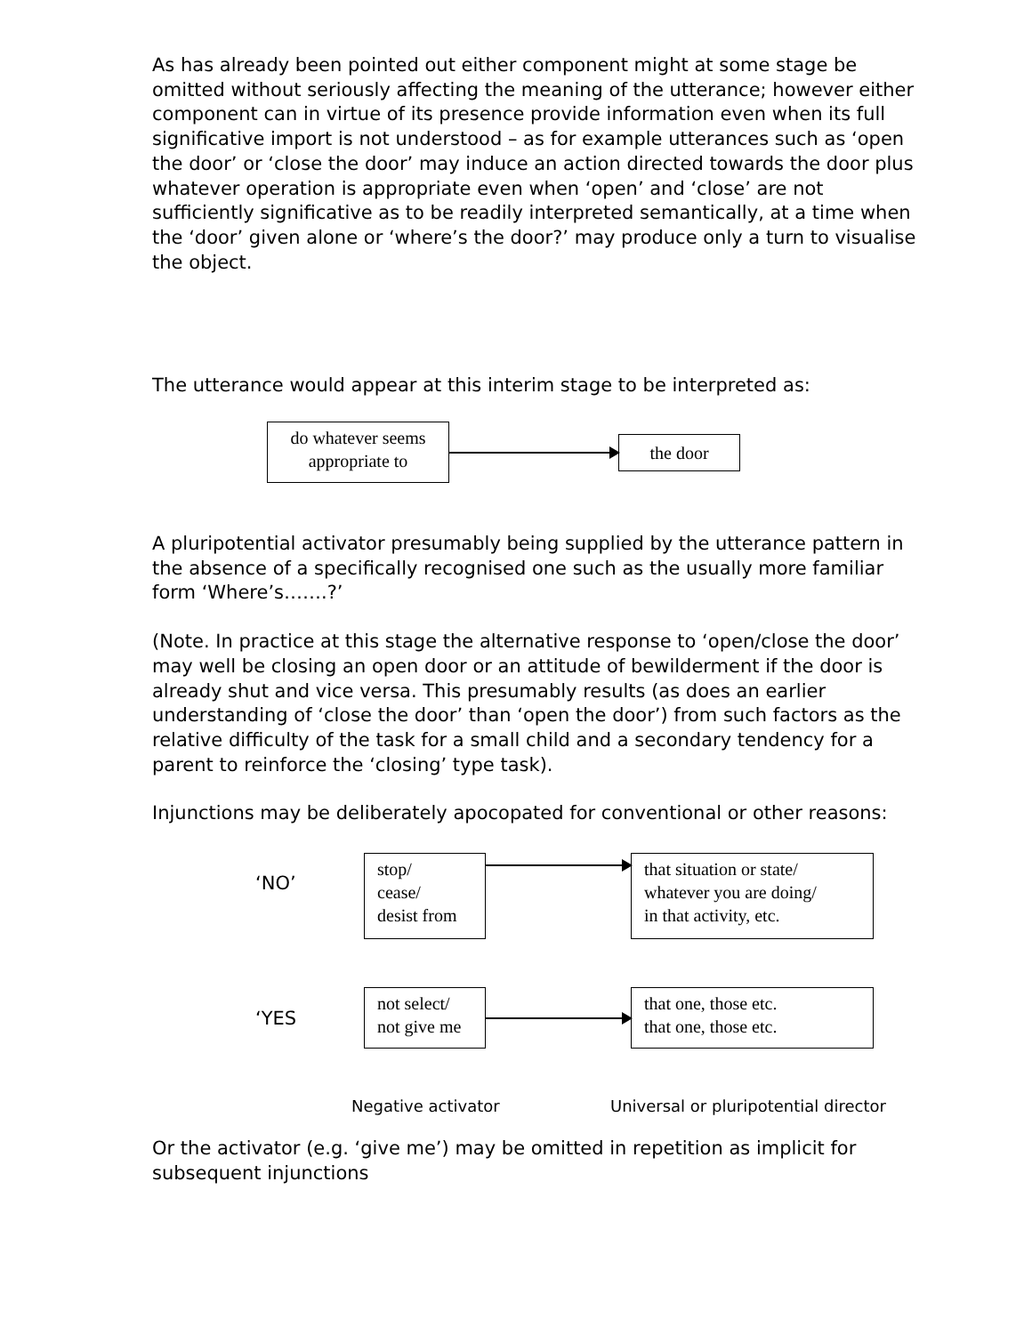As has already been pointed out either component might at some stage be omitted without seriously affecting the meaning of the utterance; however either component can in virtue of its presence provide information even when its full significative import is not understood – as for example utterances such as ‘open the door’ or ‘close the door’ may induce an action directed towards the door plus whatever operation is appropriate even when ‘open’ and ‘close’ are not sufficiently significative as to be readily interpreted semantically, at a time when the ‘door’ given alone or ‘where’s the door?’ may produce only a turn to visualise the object.
The utterance would appear at this interim stage to be interpreted as:
do whatever seems appropriate to
the door
A pluripotential activator presumably being supplied by the utterance pattern in the absence of a specifically recognised one such as the usually more familiar form ‘Where’s…….?’
(Note. In practice at this stage the alternative response to ‘open/close the door’ may well be closing an open door or an attitude of bewilderment if the door is already shut and vice versa. This presumably results (as does an earlier understanding of ‘close the door’ than ‘open the door’) from such factors as the relative difficulty of the task for a small child and a secondary tendency for a parent to reinforce the ‘closing’ type task).
Injunctions may be deliberately apocopated for conventional or other reasons:
‘NO’
stop/
cease/
desist from
that situation or state/
whatever you are doing/
in that activity, etc.
‘YES
not select/
not give me
that one, those etc.
that one, those etc.
Negative activator Universal or pluripotential director
Or the activator (e.g. ‘give me’) may be omitted in repetition as implicit for subsequent injunctions